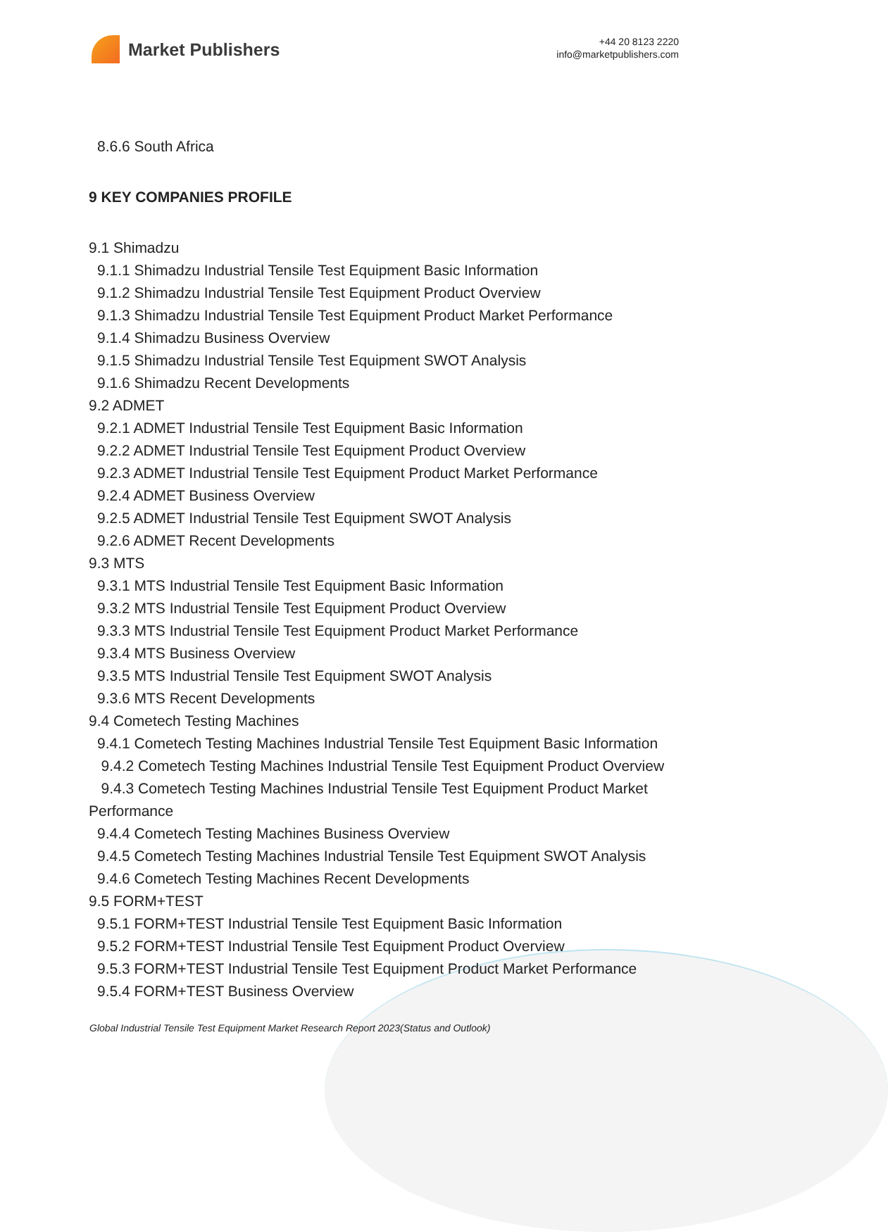Market Publishers
+44 20 8123 2220
info@marketpublishers.com
8.6.6 South Africa
9 KEY COMPANIES PROFILE
9.1 Shimadzu
9.1.1 Shimadzu Industrial Tensile Test Equipment Basic Information
9.1.2 Shimadzu Industrial Tensile Test Equipment Product Overview
9.1.3 Shimadzu Industrial Tensile Test Equipment Product Market Performance
9.1.4 Shimadzu Business Overview
9.1.5 Shimadzu Industrial Tensile Test Equipment SWOT Analysis
9.1.6 Shimadzu Recent Developments
9.2 ADMET
9.2.1 ADMET Industrial Tensile Test Equipment Basic Information
9.2.2 ADMET Industrial Tensile Test Equipment Product Overview
9.2.3 ADMET Industrial Tensile Test Equipment Product Market Performance
9.2.4 ADMET Business Overview
9.2.5 ADMET Industrial Tensile Test Equipment SWOT Analysis
9.2.6 ADMET Recent Developments
9.3 MTS
9.3.1 MTS Industrial Tensile Test Equipment Basic Information
9.3.2 MTS Industrial Tensile Test Equipment Product Overview
9.3.3 MTS Industrial Tensile Test Equipment Product Market Performance
9.3.4 MTS Business Overview
9.3.5 MTS Industrial Tensile Test Equipment SWOT Analysis
9.3.6 MTS Recent Developments
9.4 Cometech Testing Machines
9.4.1 Cometech Testing Machines Industrial Tensile Test Equipment Basic Information
9.4.2 Cometech Testing Machines Industrial Tensile Test Equipment Product Overview
9.4.3 Cometech Testing Machines Industrial Tensile Test Equipment Product Market Performance
9.4.4 Cometech Testing Machines Business Overview
9.4.5 Cometech Testing Machines Industrial Tensile Test Equipment SWOT Analysis
9.4.6 Cometech Testing Machines Recent Developments
9.5 FORM+TEST
9.5.1 FORM+TEST Industrial Tensile Test Equipment Basic Information
9.5.2 FORM+TEST Industrial Tensile Test Equipment Product Overview
9.5.3 FORM+TEST Industrial Tensile Test Equipment Product Market Performance
9.5.4 FORM+TEST Business Overview
Global Industrial Tensile Test Equipment Market Research Report 2023(Status and Outlook)